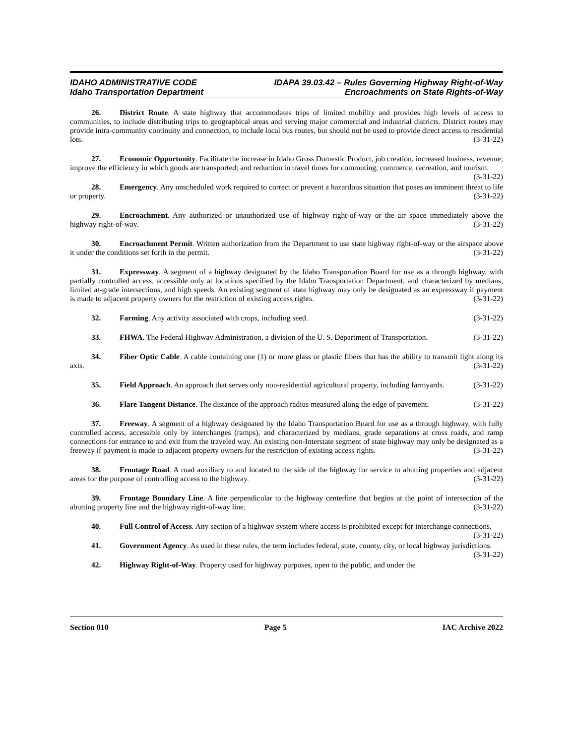IDAHO ADMINISTRATIVE CODE
Idaho Transportation Department
IDAPA 39.03.42 – Rules Governing Highway Right-of-Way
Encroachments on State Rights-of-Way
26. District Route. A state highway that accommodates trips of limited mobility and provides high levels of access to communities, to include distributing trips to geographical areas and serving major commercial and industrial districts. District routes may provide intra-community continuity and connection, to include local bus routes, but should not be used to provide direct access to residential lots. (3-31-22)
27. Economic Opportunity. Facilitate the increase in Idaho Gross Domestic Product, job creation, increased business, revenue; improve the efficiency in which goods are transported; and reduction in travel times for commuting, commerce, recreation, and tourism. (3-31-22)
28. Emergency. Any unscheduled work required to correct or prevent a hazardous situation that poses an imminent threat to life or property. (3-31-22)
29. Encroachment. Any authorized or unauthorized use of highway right-of-way or the air space immediately above the highway right-of-way. (3-31-22)
30. Encroachment Permit. Written authorization from the Department to use state highway right-of-way or the airspace above it under the conditions set forth in the permit. (3-31-22)
31. Expressway. A segment of a highway designated by the Idaho Transportation Board for use as a through highway, with partially controlled access, accessible only at locations specified by the Idaho Transportation Department, and characterized by medians, limited at-grade intersections, and high speeds. An existing segment of state highway may only be designated as an expressway if payment is made to adjacent property owners for the restriction of existing access rights. (3-31-22)
32. Farming. Any activity associated with crops, including seed. (3-31-22)
33. FHWA. The Federal Highway Administration, a division of the U. S. Department of Transportation. (3-31-22)
34. Fiber Optic Cable. A cable containing one (1) or more glass or plastic fibers that has the ability to transmit light along its axis. (3-31-22)
35. Field Approach. An approach that serves only non-residential agricultural property, including farmyards. (3-31-22)
36. Flare Tangent Distance. The distance of the approach radius measured along the edge of pavement. (3-31-22)
37. Freeway. A segment of a highway designated by the Idaho Transportation Board for use as a through highway, with fully controlled access, accessible only by interchanges (ramps), and characterized by medians, grade separations at cross roads, and ramp connections for entrance to and exit from the traveled way. An existing non-Interstate segment of state highway may only be designated as a freeway if payment is made to adjacent property owners for the restriction of existing access rights. (3-31-22)
38. Frontage Road. A road auxiliary to and located to the side of the highway for service to abutting properties and adjacent areas for the purpose of controlling access to the highway. (3-31-22)
39. Frontage Boundary Line. A line perpendicular to the highway centerline that begins at the point of intersection of the abutting property line and the highway right-of-way line. (3-31-22)
40. Full Control of Access. Any section of a highway system where access is prohibited except for interchange connections. (3-31-22)
41. Government Agency. As used in these rules, the term includes federal, state, county, city, or local highway jurisdictions. (3-31-22)
42. Highway Right-of-Way. Property used for highway purposes, open to the public, and under the
Section 010 Page 5 IAC Archive 2022